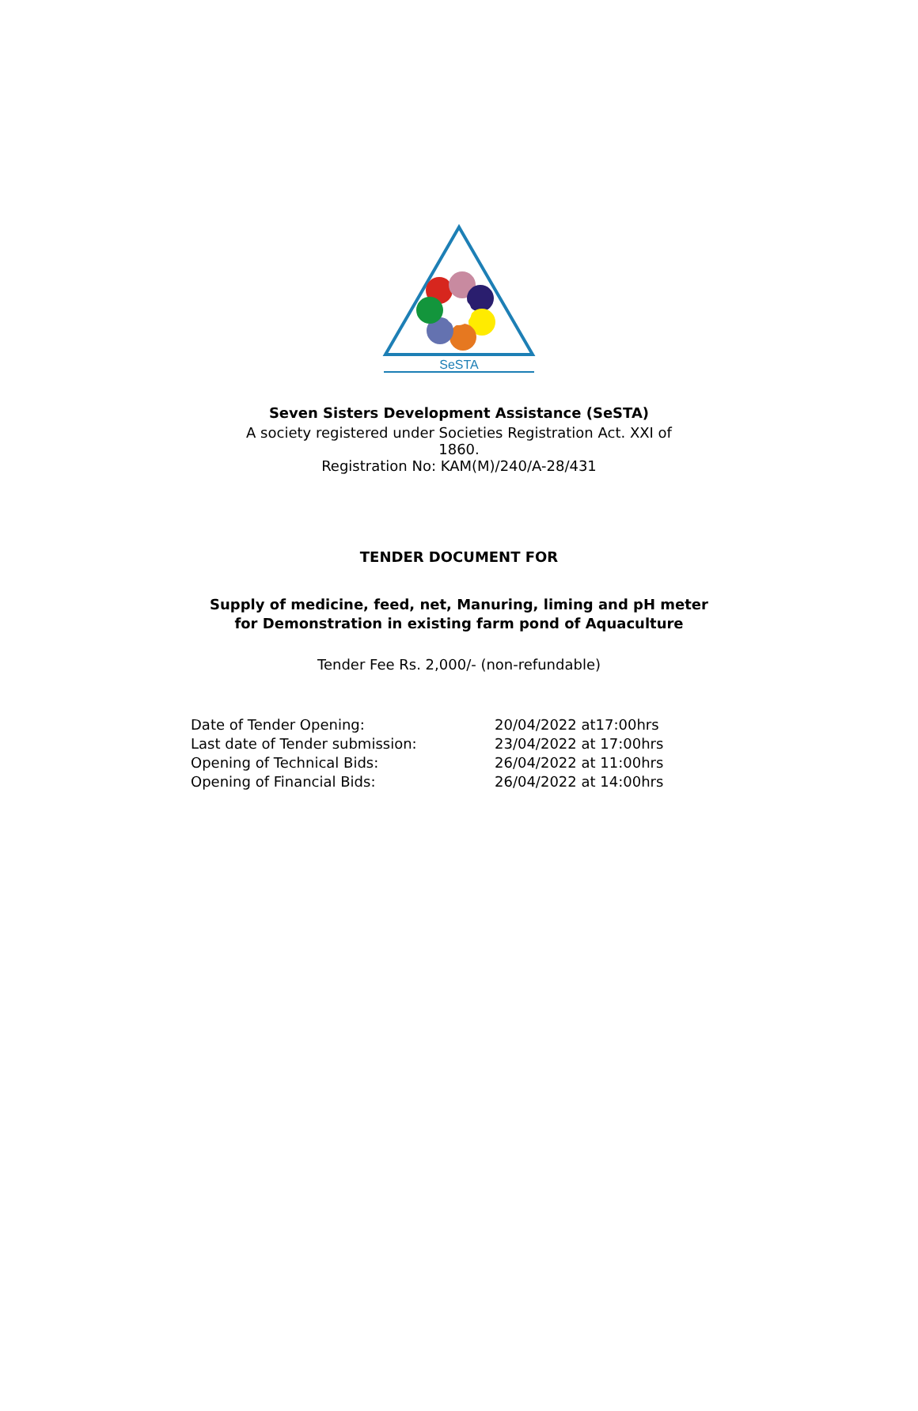SeSTA
Seven Sisters Development Assistance (SeSTA)
A society registered under Societies Registration Act. XXI of
1860.
Registration No: KAM(M)/240/A-28/431
TENDER DOCUMENT FOR
Supply of medicine, feed, net, Manuring, liming and pH meter
for Demonstration in existing farm pond of Aquaculture
Tender Fee Rs. 2,000/- (non-refundable)
Date of Tender Opening: 20/04/2022 at17:00hrs
Last date of Tender submission: 23/04/2022 at 17:00hrs
Opening of Technical Bids: 26/04/2022 at 11:00hrs
Opening of Financial Bids: 26/04/2022 at 14:00hrs